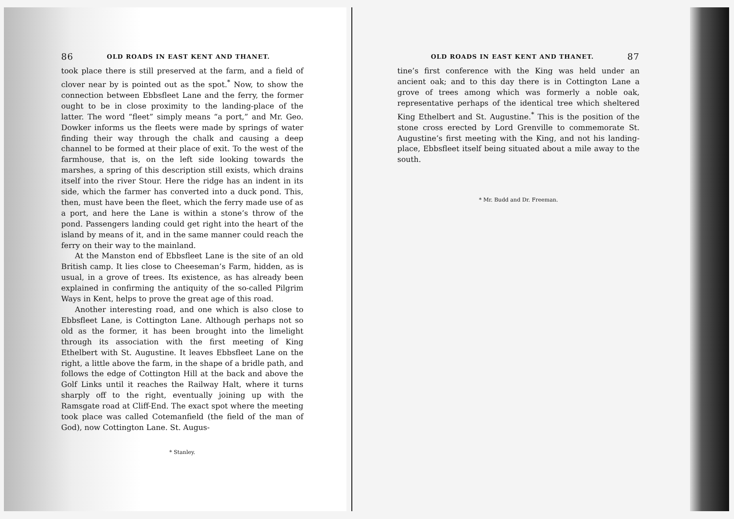86 OLD ROADS IN EAST KENT AND THANET.
took place there is still preserved at the farm, and a field of clover near by is pointed out as the spot.<sup>*</sup> Now, to show the connection between Ebbsfleet Lane and the ferry, the former ought to be in close proximity to the landing-place of the latter. The word “fleet” simply means “a port,” and Mr. Geo. Dowker informs us the fleets were made by springs of water finding their way through the chalk and causing a deep channel to be formed at their place of exit. To the west of the farmhouse, that is, on the left side looking towards the marshes, a spring of this description still exists, which drains itself into the river Stour. Here the ridge has an indent in its side, which the farmer has converted into a duck pond. This, then, must have been the fleet, which the ferry made use of as a port, and here the Lane is within a stone’s throw of the pond. Passengers landing could get right into the heart of the island by means of it, and in the same manner could reach the ferry on their way to the mainland.
At the Manston end of Ebbsfleet Lane is the site of an old British camp. It lies close to Cheeseman’s Farm, hidden, as is usual, in a grove of trees. Its existence, as has already been explained in confirming the antiquity of the so-called Pilgrim Ways in Kent, helps to prove the great age of this road.
Another interesting road, and one which is also close to Ebbsfleet Lane, is Cottington Lane. Although perhaps not so old as the former, it has been brought into the limelight through its association with the first meeting of King Ethelbert with St. Augustine. It leaves Ebbsfleet Lane on the right, a little above the farm, in the shape of a bridle path, and follows the edge of Cottington Hill at the back and above the Golf Links until it reaches the Railway Halt, where it turns sharply off to the right, eventually joining up with the Ramsgate road at Cliff-End. The exact spot where the meeting took place was called Cotemanfield (the field of the man of God), now Cottington Lane. St. Augus-
* Stanley.
OLD ROADS IN EAST KENT AND THANET. 87
tine’s first conference with the King was held under an ancient oak; and to this day there is in Cottington Lane a grove of trees among which was formerly a noble oak, representative perhaps of the identical tree which sheltered King Ethelbert and St. Augustine.<sup>*</sup> This is the position of the stone cross erected by Lord Grenville to commemorate St. Augustine’s first meeting with the King, and not his landing-place, Ebbsfleet itself being situated about a mile away to the south.
* Mr. Budd and Dr. Freeman.